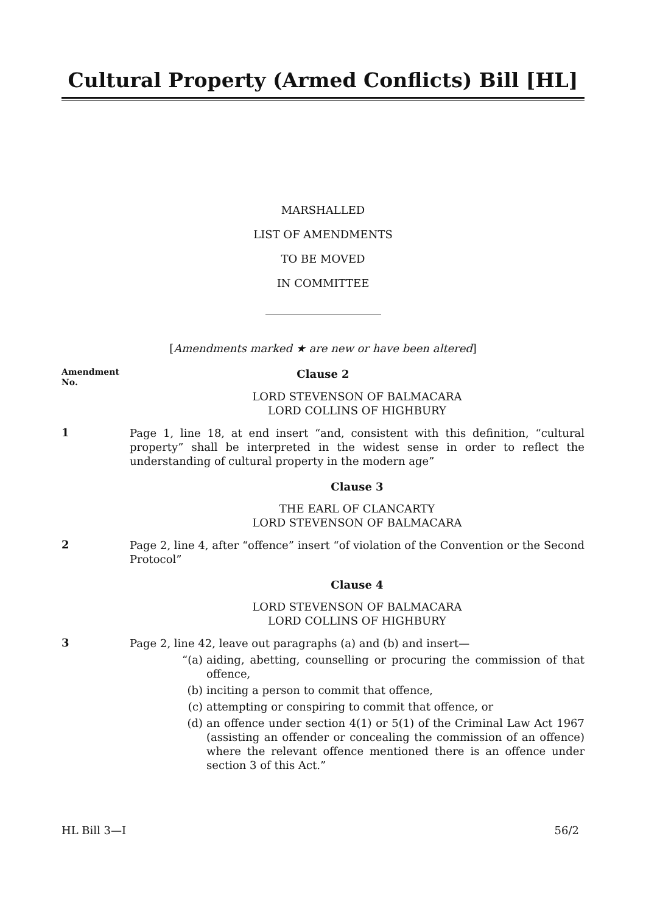Cultural Property (Armed Conflicts) Bill [HL]
MARSHALLED
LIST OF AMENDMENTS
TO BE MOVED
IN COMMITTEE
[Amendments marked ★ are new or have been altered]
Amendment
No.
Clause 2
LORD STEVENSON OF BALMACARA
LORD COLLINS OF HIGHBURY
1
Page 1, line 18, at end insert “and, consistent with this definition, “cultural property” shall be interpreted in the widest sense in order to reflect the understanding of cultural property in the modern age”
Clause 3
THE EARL OF CLANCARTY
LORD STEVENSON OF BALMACARA
2
Page 2, line 4, after “offence” insert “of violation of the Convention or the Second Protocol”
Clause 4
LORD STEVENSON OF BALMACARA
LORD COLLINS OF HIGHBURY
3
Page 2, line 42, leave out paragraphs (a) and (b) and insert—
“(a) aiding, abetting, counselling or procuring the commission of that offence,
(b) inciting a person to commit that offence,
(c) attempting or conspiring to commit that offence, or
(d) an offence under section 4(1) or 5(1) of the Criminal Law Act 1967 (assisting an offender or concealing the commission of an offence) where the relevant offence mentioned there is an offence under section 3 of this Act.”
HL Bill 3—I 56/2